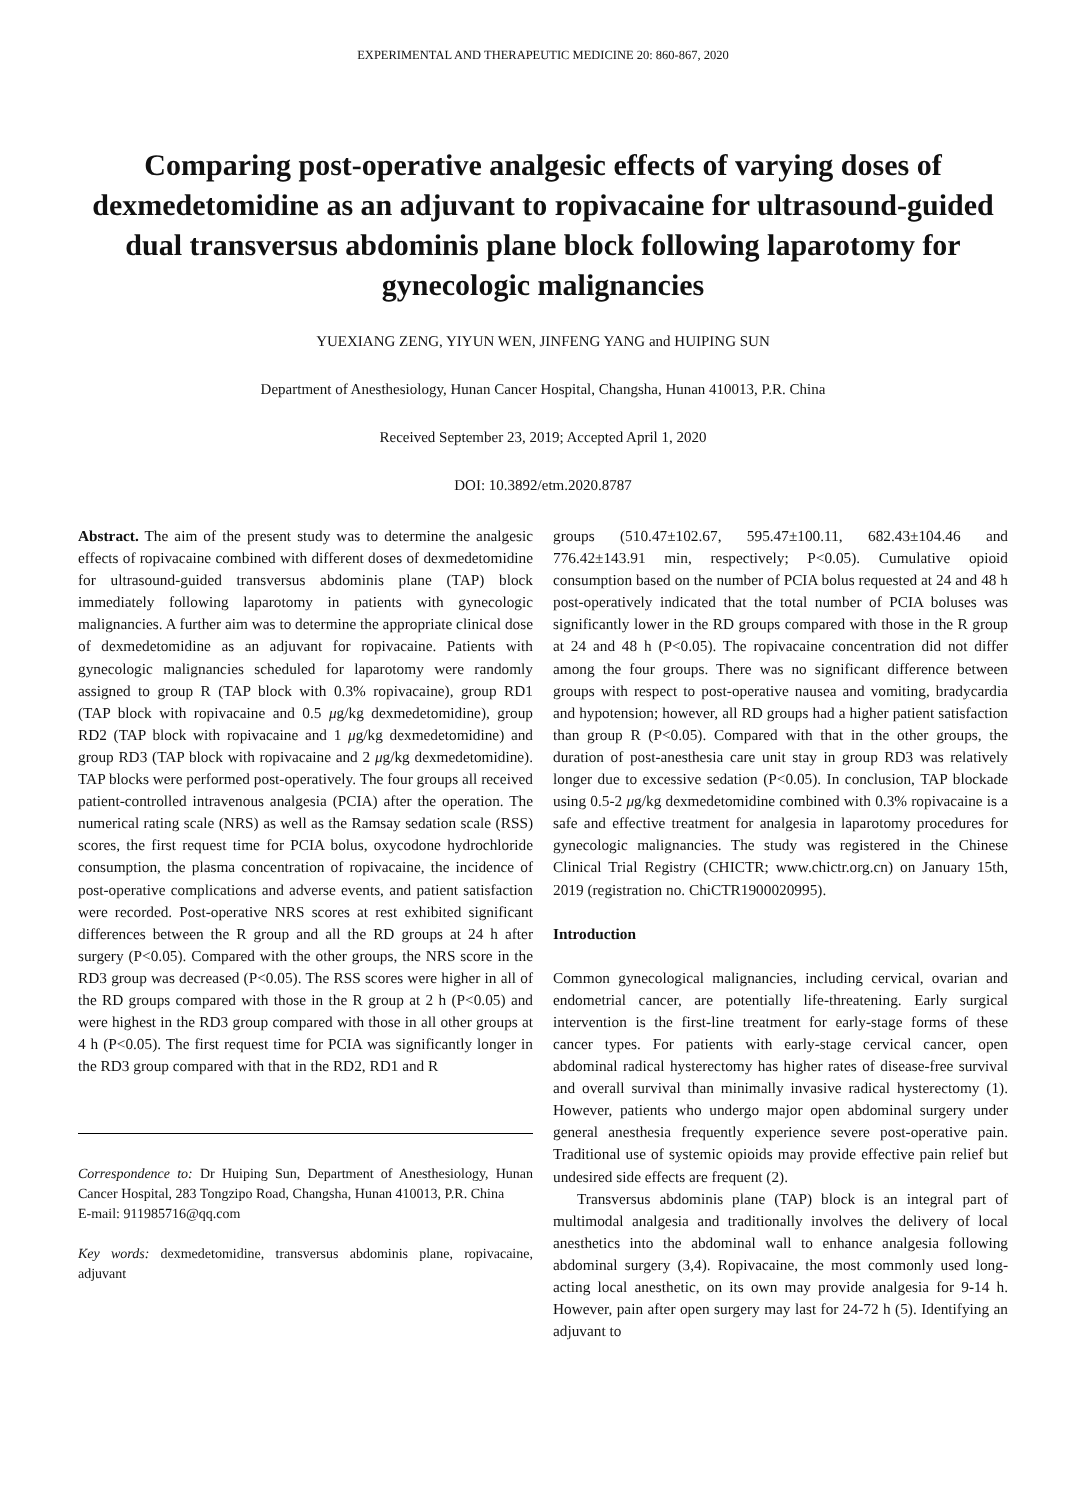EXPERIMENTAL AND THERAPEUTIC MEDICINE 20: 860-867, 2020
Comparing post-operative analgesic effects of varying doses of dexmedetomidine as an adjuvant to ropivacaine for ultrasound-guided dual transversus abdominis plane block following laparotomy for gynecologic malignancies
YUEXIANG ZENG, YIYUN WEN, JINFENG YANG and HUIPING SUN
Department of Anesthesiology, Hunan Cancer Hospital, Changsha, Hunan 410013, P.R. China
Received September 23, 2019; Accepted April 1, 2020
DOI: 10.3892/etm.2020.8787
Abstract. The aim of the present study was to determine the analgesic effects of ropivacaine combined with different doses of dexmedetomidine for ultrasound-guided transversus abdominis plane (TAP) block immediately following laparotomy in patients with gynecologic malignancies. A further aim was to determine the appropriate clinical dose of dexmedetomidine as an adjuvant for ropivacaine. Patients with gynecologic malignancies scheduled for laparotomy were randomly assigned to group R (TAP block with 0.3% ropivacaine), group RD1 (TAP block with ropivacaine and 0.5 μg/kg dexmedetomidine), group RD2 (TAP block with ropivacaine and 1 μg/kg dexmedetomidine) and group RD3 (TAP block with ropivacaine and 2 μg/kg dexmedetomidine). TAP blocks were performed post-operatively. The four groups all received patient-controlled intravenous analgesia (PCIA) after the operation. The numerical rating scale (NRS) as well as the Ramsay sedation scale (RSS) scores, the first request time for PCIA bolus, oxycodone hydrochloride consumption, the plasma concentration of ropivacaine, the incidence of post-operative complications and adverse events, and patient satisfaction were recorded. Post-operative NRS scores at rest exhibited significant differences between the R group and all the RD groups at 24 h after surgery (P<0.05). Compared with the other groups, the NRS score in the RD3 group was decreased (P<0.05). The RSS scores were higher in all of the RD groups compared with those in the R group at 2 h (P<0.05) and were highest in the RD3 group compared with those in all other groups at 4 h (P<0.05). The first request time for PCIA was significantly longer in the RD3 group compared with that in the RD2, RD1 and R
Correspondence to: Dr Huiping Sun, Department of Anesthesiology, Hunan Cancer Hospital, 283 Tongzipo Road, Changsha, Hunan 410013, P.R. China
E-mail: 911985716@qq.com
Key words: dexmedetomidine, transversus abdominis plane, ropivacaine, adjuvant
groups (510.47±102.67, 595.47±100.11, 682.43±104.46 and 776.42±143.91 min, respectively; P<0.05). Cumulative opioid consumption based on the number of PCIA bolus requested at 24 and 48 h post-operatively indicated that the total number of PCIA boluses was significantly lower in the RD groups compared with those in the R group at 24 and 48 h (P<0.05). The ropivacaine concentration did not differ among the four groups. There was no significant difference between groups with respect to post-operative nausea and vomiting, bradycardia and hypotension; however, all RD groups had a higher patient satisfaction than group R (P<0.05). Compared with that in the other groups, the duration of post-anesthesia care unit stay in group RD3 was relatively longer due to excessive sedation (P<0.05). In conclusion, TAP blockade using 0.5-2 μg/kg dexmedetomidine combined with 0.3% ropivacaine is a safe and effective treatment for analgesia in laparotomy procedures for gynecologic malignancies. The study was registered in the Chinese Clinical Trial Registry (CHICTR; www.chictr.org.cn) on January 15th, 2019 (registration no. ChiCTR1900020995).
Introduction
Common gynecological malignancies, including cervical, ovarian and endometrial cancer, are potentially life-threatening. Early surgical intervention is the first-line treatment for early-stage forms of these cancer types. For patients with early-stage cervical cancer, open abdominal radical hysterectomy has higher rates of disease-free survival and overall survival than minimally invasive radical hysterectomy (1). However, patients who undergo major open abdominal surgery under general anesthesia frequently experience severe post-operative pain. Traditional use of systemic opioids may provide effective pain relief but undesired side effects are frequent (2).
Transversus abdominis plane (TAP) block is an integral part of multimodal analgesia and traditionally involves the delivery of local anesthetics into the abdominal wall to enhance analgesia following abdominal surgery (3,4). Ropivacaine, the most commonly used long-acting local anesthetic, on its own may provide analgesia for 9-14 h. However, pain after open surgery may last for 24-72 h (5). Identifying an adjuvant to